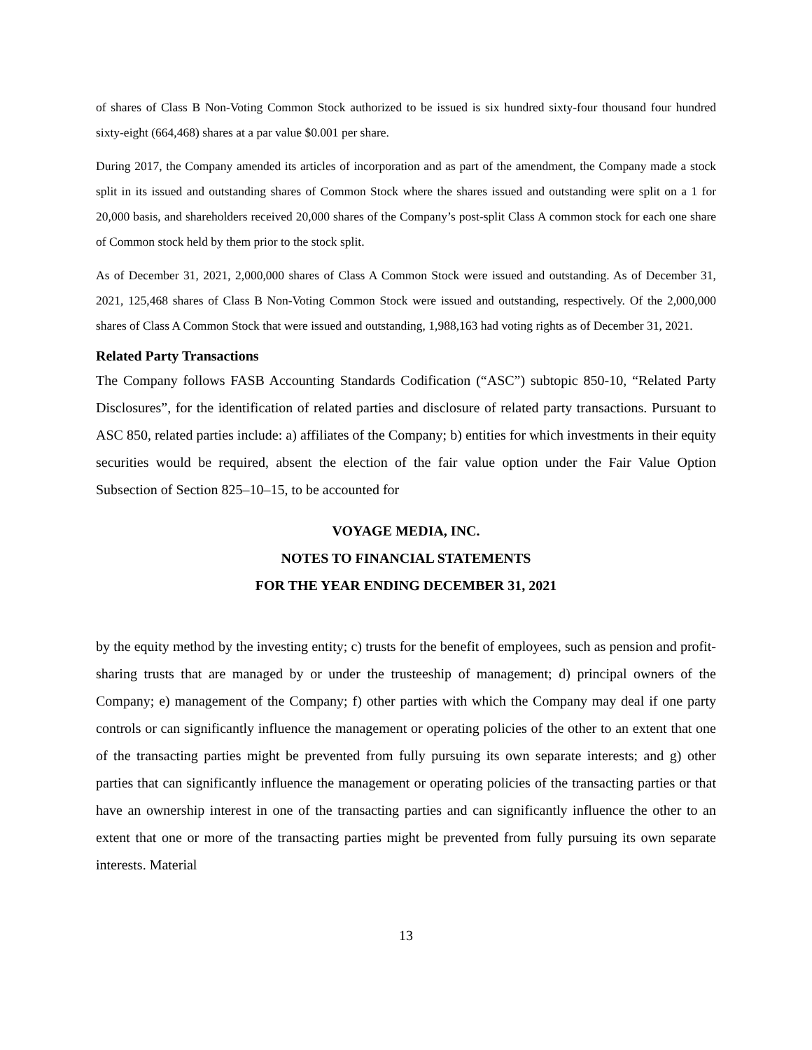of shares of Class B Non-Voting Common Stock authorized to be issued is six hundred sixty-four thousand four hundred sixty-eight (664,468) shares at a par value $0.001 per share.
During 2017, the Company amended its articles of incorporation and as part of the amendment, the Company made a stock split in its issued and outstanding shares of Common Stock where the shares issued and outstanding were split on a 1 for 20,000 basis, and shareholders received 20,000 shares of the Company’s post-split Class A common stock for each one share of Common stock held by them prior to the stock split.
As of December 31, 2021, 2,000,000 shares of Class A Common Stock were issued and outstanding. As of December 31, 2021, 125,468 shares of Class B Non-Voting Common Stock were issued and outstanding, respectively. Of the 2,000,000 shares of Class A Common Stock that were issued and outstanding, 1,988,163 had voting rights as of December 31, 2021.
Related Party Transactions
The Company follows FASB Accounting Standards Codification (“ASC”) subtopic 850-10, “Related Party Disclosures”, for the identification of related parties and disclosure of related party transactions. Pursuant to ASC 850, related parties include: a) affiliates of the Company; b) entities for which investments in their equity securities would be required, absent the election of the fair value option under the Fair Value Option Subsection of Section 825–10–15, to be accounted for
VOYAGE MEDIA, INC.
NOTES TO FINANCIAL STATEMENTS
FOR THE YEAR ENDING DECEMBER 31, 2021
by the equity method by the investing entity; c) trusts for the benefit of employees, such as pension and profit-sharing trusts that are managed by or under the trusteeship of management; d) principal owners of the Company; e) management of the Company; f) other parties with which the Company may deal if one party controls or can significantly influence the management or operating policies of the other to an extent that one of the transacting parties might be prevented from fully pursuing its own separate interests; and g) other parties that can significantly influence the management or operating policies of the transacting parties or that have an ownership interest in one of the transacting parties and can significantly influence the other to an extent that one or more of the transacting parties might be prevented from fully pursuing its own separate interests. Material
13